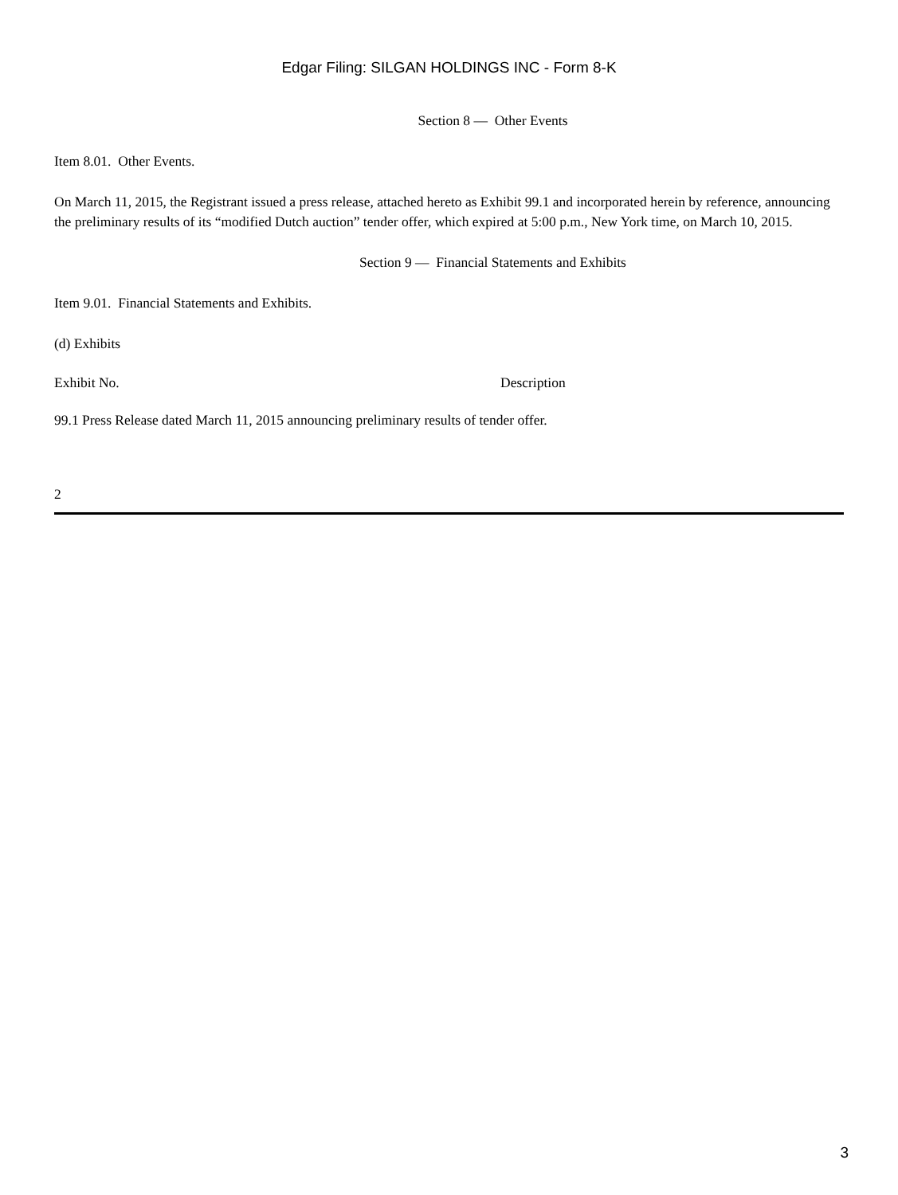Edgar Filing: SILGAN HOLDINGS INC - Form 8-K
Section 8 — Other Events
Item 8.01. Other Events.
On March 11, 2015, the Registrant issued a press release, attached hereto as Exhibit 99.1 and incorporated herein by reference, announcing the preliminary results of its “modified Dutch auction” tender offer, which expired at 5:00 p.m., New York time, on March 10, 2015.
Section 9 — Financial Statements and Exhibits
Item 9.01. Financial Statements and Exhibits.
(d) Exhibits
| Exhibit No. | Description |
| 99.1 Press Release dated March 11, 2015 announcing preliminary results of tender offer. | |
2
3